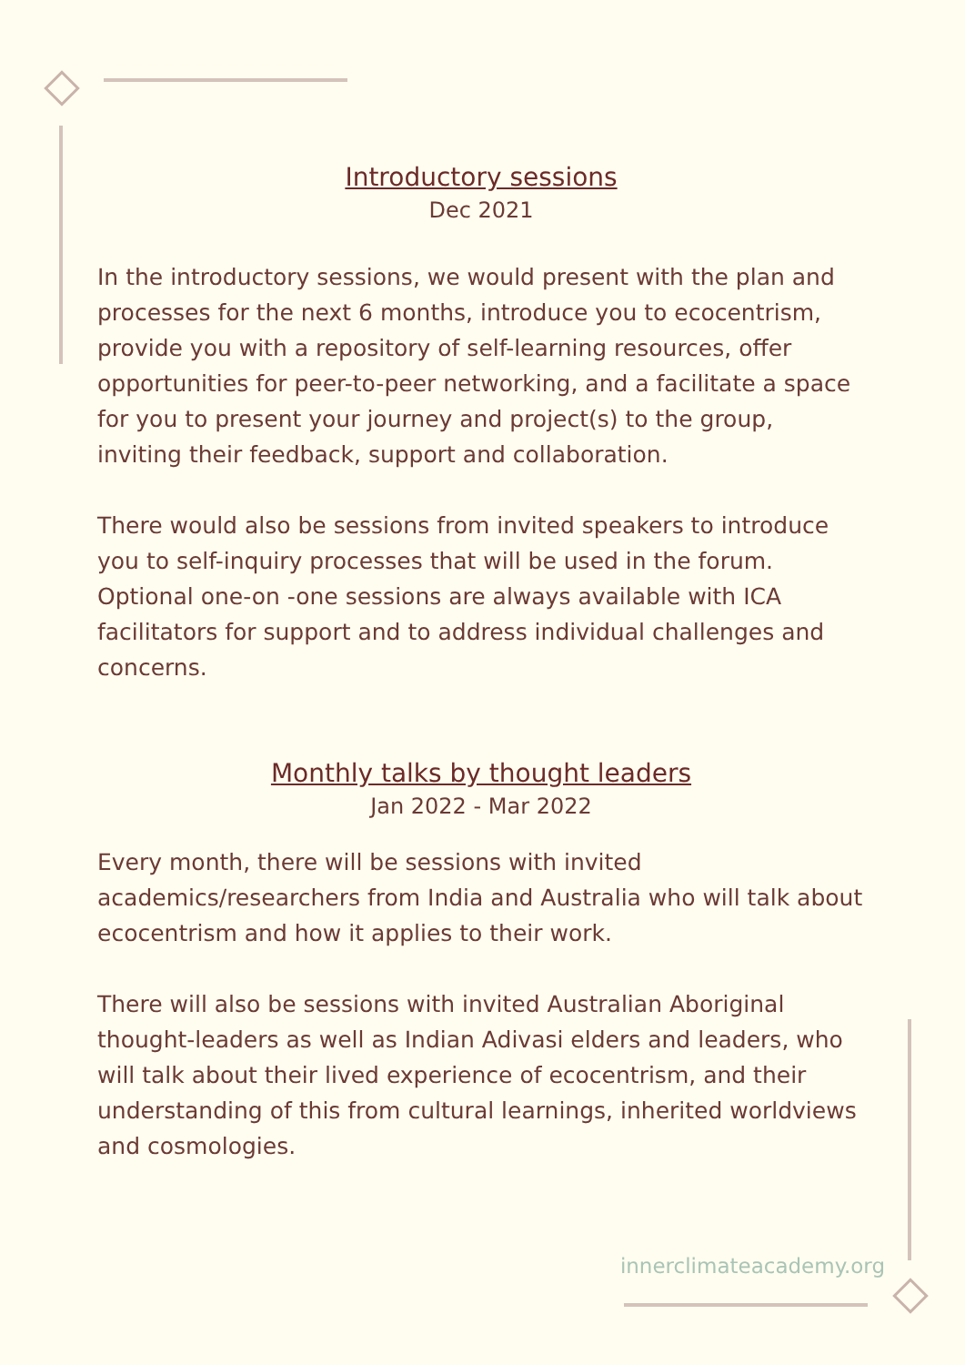Introductory sessions
Dec 2021
In the introductory sessions, we would present with the plan and processes for the next 6 months, introduce you to ecocentrism, provide you with a repository of self-learning resources, offer opportunities for peer-to-peer networking, and a facilitate a space for you to present your journey and project(s) to the group, inviting their feedback, support and collaboration.
There would also be sessions from invited speakers to introduce you to self-inquiry processes that will be used in the forum. Optional one-on -one sessions are always available with ICA facilitators for support and to address individual challenges and concerns.
Monthly talks by thought leaders
Jan 2022 - Mar 2022
Every month, there will be sessions with invited academics/researchers from India and Australia who will talk about ecocentrism and how it applies to their work.
There will also be sessions with invited Australian Aboriginal thought-leaders as well as Indian Adivasi elders and leaders, who will talk about their lived experience of ecocentrism, and their understanding of this from cultural learnings, inherited worldviews and cosmologies.
innerclimateacademy.org